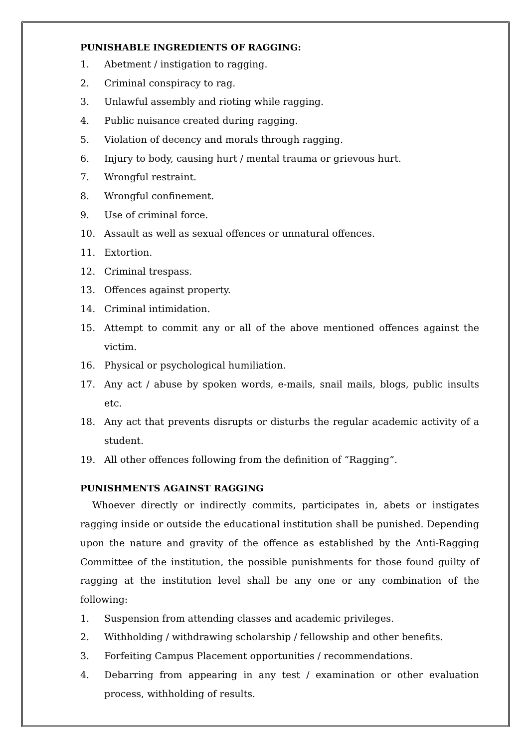PUNISHABLE INGREDIENTS OF RAGGING:
1. Abetment / instigation to ragging.
2. Criminal conspiracy to rag.
3. Unlawful assembly and rioting while ragging.
4. Public nuisance created during ragging.
5. Violation of decency and morals through ragging.
6. Injury to body, causing hurt / mental trauma or grievous hurt.
7. Wrongful restraint.
8. Wrongful confinement.
9. Use of criminal force.
10. Assault as well as sexual offences or unnatural offences.
11. Extortion.
12. Criminal trespass.
13. Offences against property.
14. Criminal intimidation.
15. Attempt to commit any or all of the above mentioned offences against the victim.
16. Physical or psychological humiliation.
17. Any act / abuse by spoken words, e-mails, snail mails, blogs, public insults etc.
18. Any act that prevents disrupts or disturbs the regular academic activity of a student.
19. All other offences following from the definition of “Ragging”.
PUNISHMENTS AGAINST RAGGING
Whoever directly or indirectly commits, participates in, abets or instigates ragging inside or outside the educational institution shall be punished. Depending upon the nature and gravity of the offence as established by the Anti-Ragging Committee of the institution, the possible punishments for those found guilty of ragging at the institution level shall be any one or any combination of the following:
1. Suspension from attending classes and academic privileges.
2. Withholding / withdrawing scholarship / fellowship and other benefits.
3. Forfeiting Campus Placement opportunities / recommendations.
4. Debarring from appearing in any test / examination or other evaluation process, withholding of results.